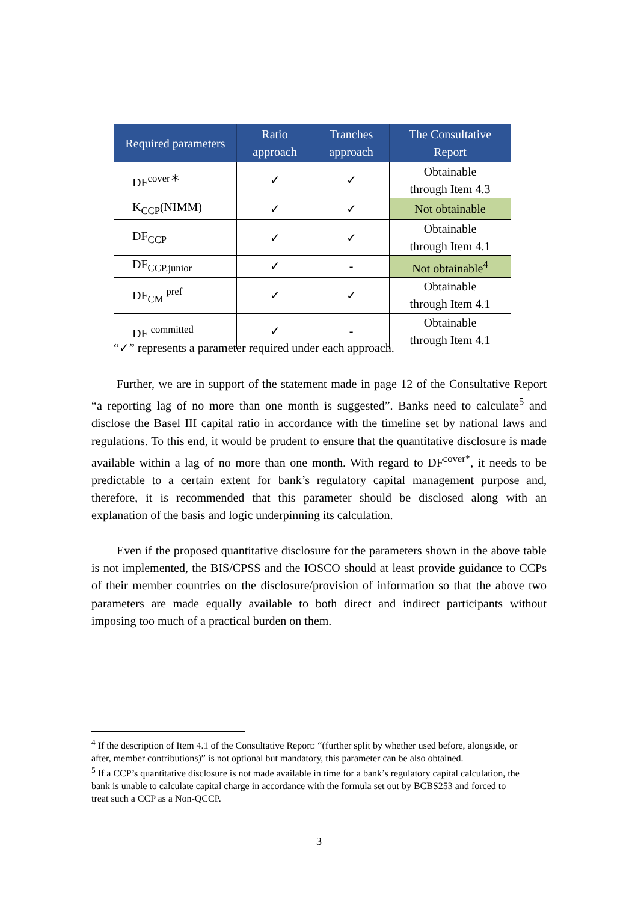| Required parameters | Ratio approach | Tranches approach | The Consultative Report |
| --- | --- | --- | --- |
| DF<sup>cover＊</sup> | ✓ | ✓ | Obtainable through Item 4.3 |
| K<sub>CCP</sub>(NIMM) | ✓ | ✓ | Not obtainable |
| DF<sub>CCP</sub> | ✓ | ✓ | Obtainable through Item 4.1 |
| DF<sub>CCP.junior</sub> | ✓ | - | Not obtainable<sup>4</sup> |
| DF<sub>CM</sub> <sup>pref</sup> | ✓ | ✓ | Obtainable through Item 4.1 |
| DF <sup>committed</sup> | ✓ | - | Obtainable through Item 4.1 |
“✓” represents a parameter required under each approach.
Further, we are in support of the statement made in page 12 of the Consultative Report “a reporting lag of no more than one month is suggested”. Banks need to calculate<sup>5</sup> and disclose the Basel III capital ratio in accordance with the timeline set by national laws and regulations. To this end, it would be prudent to ensure that the quantitative disclosure is made available within a lag of no more than one month. With regard to DF<sup>cover*</sup>, it needs to be predictable to a certain extent for bank’s regulatory capital management purpose and, therefore, it is recommended that this parameter should be disclosed along with an explanation of the basis and logic underpinning its calculation.
Even if the proposed quantitative disclosure for the parameters shown in the above table is not implemented, the BIS/CPSS and the IOSCO should at least provide guidance to CCPs of their member countries on the disclosure/provision of information so that the above two parameters are made equally available to both direct and indirect participants without imposing too much of a practical burden on them.
<sup>4</sup> If the description of Item 4.1 of the Consultative Report: “(further split by whether used before, alongside, or after, member contributions)” is not optional but mandatory, this parameter can be also obtained.
<sup>5</sup> If a CCP’s quantitative disclosure is not made available in time for a bank’s regulatory capital calculation, the bank is unable to calculate capital charge in accordance with the formula set out by BCBS253 and forced to treat such a CCP as a Non-QCCP.
3